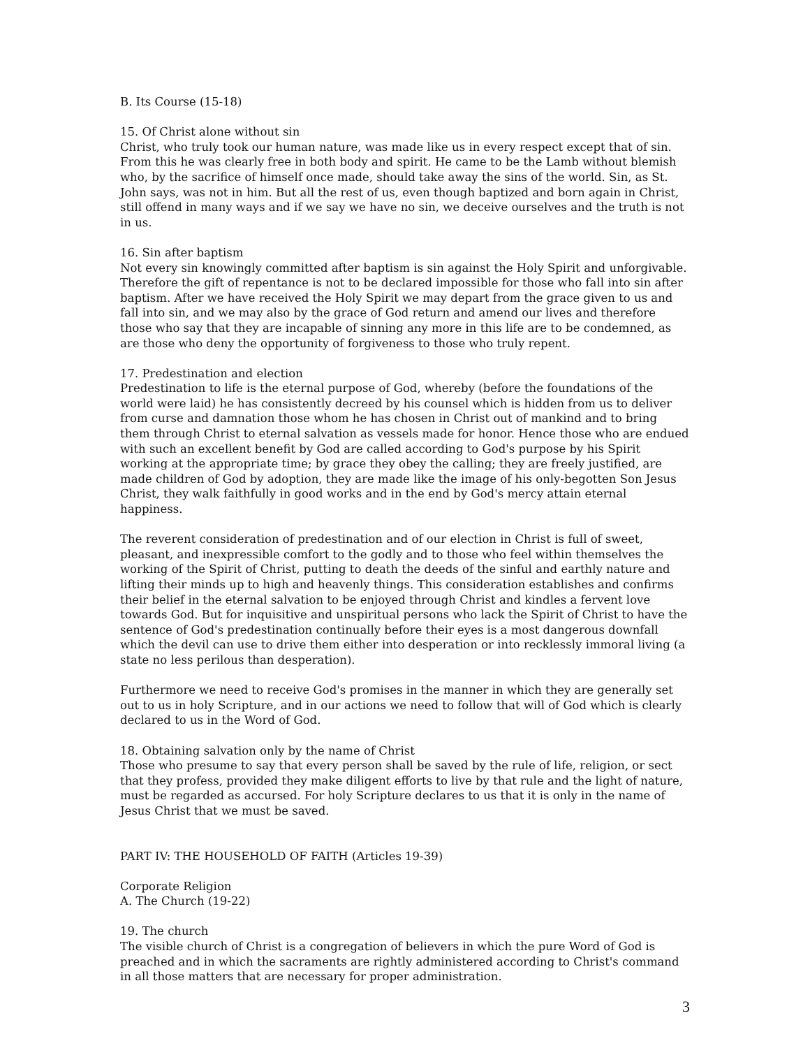B. Its Course (15-18)
15. Of Christ alone without sin
Christ, who truly took our human nature, was made like us in every respect except that of sin. From this he was clearly free in both body and spirit. He came to be the Lamb without blemish who, by the sacrifice of himself once made, should take away the sins of the world. Sin, as St. John says, was not in him. But all the rest of us, even though baptized and born again in Christ, still offend in many ways and if we say we have no sin, we deceive ourselves and the truth is not in us.
16. Sin after baptism
Not every sin knowingly committed after baptism is sin against the Holy Spirit and unforgivable. Therefore the gift of repentance is not to be declared impossible for those who fall into sin after baptism. After we have received the Holy Spirit we may depart from the grace given to us and fall into sin, and we may also by the grace of God return and amend our lives and therefore those who say that they are incapable of sinning any more in this life are to be condemned, as are those who deny the opportunity of forgiveness to those who truly repent.
17. Predestination and election
Predestination to life is the eternal purpose of God, whereby (before the foundations of the world were laid) he has consistently decreed by his counsel which is hidden from us to deliver from curse and damnation those whom he has chosen in Christ out of mankind and to bring them through Christ to eternal salvation as vessels made for honor. Hence those who are endued with such an excellent benefit by God are called according to God's purpose by his Spirit working at the appropriate time; by grace they obey the calling; they are freely justified, are made children of God by adoption, they are made like the image of his only-begotten Son Jesus Christ, they walk faithfully in good works and in the end by God's mercy attain eternal happiness.
The reverent consideration of predestination and of our election in Christ is full of sweet, pleasant, and inexpressible comfort to the godly and to those who feel within themselves the working of the Spirit of Christ, putting to death the deeds of the sinful and earthly nature and lifting their minds up to high and heavenly things. This consideration establishes and confirms their belief in the eternal salvation to be enjoyed through Christ and kindles a fervent love towards God. But for inquisitive and unspiritual persons who lack the Spirit of Christ to have the sentence of God's predestination continually before their eyes is a most dangerous downfall which the devil can use to drive them either into desperation or into recklessly immoral living (a state no less perilous than desperation).
Furthermore we need to receive God's promises in the manner in which they are generally set out to us in holy Scripture, and in our actions we need to follow that will of God which is clearly declared to us in the Word of God.
18. Obtaining salvation only by the name of Christ
Those who presume to say that every person shall be saved by the rule of life, religion, or sect that they profess, provided they make diligent efforts to live by that rule and the light of nature, must be regarded as accursed. For holy Scripture declares to us that it is only in the name of Jesus Christ that we must be saved.
PART IV: THE HOUSEHOLD OF FAITH (Articles 19-39)
Corporate Religion
A. The Church (19-22)
19. The church
The visible church of Christ is a congregation of believers in which the pure Word of God is preached and in which the sacraments are rightly administered according to Christ's command in all those matters that are necessary for proper administration.
3